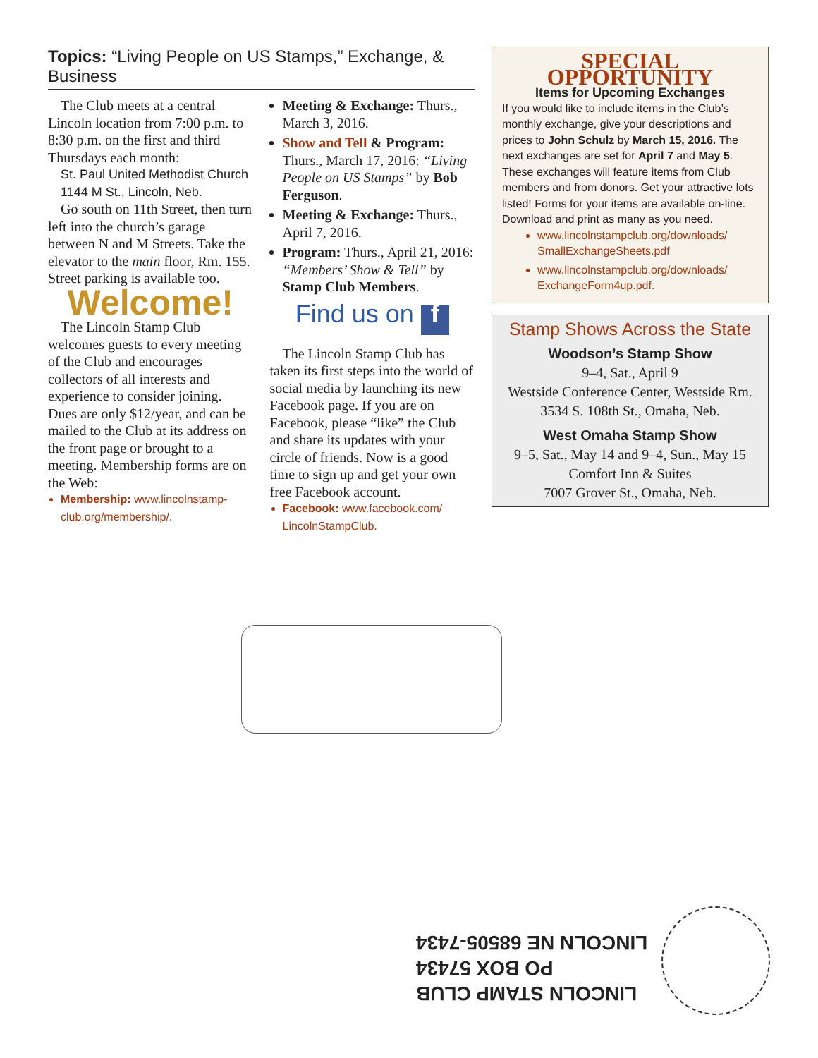Topics: “Living People on US Stamps,” Exchange, & Business
The Club meets at a central Lincoln location from 7:00 p.m. to 8:30 p.m. on the first and third Thursdays each month:
St. Paul United Methodist Church
1144 M St., Lincoln, Neb.
Go south on 11th Street, then turn left into the church’s garage between N and M Streets. Take the elevator to the main floor, Rm. 155. Street parking is available too.
Welcome!
The Lincoln Stamp Club welcomes guests to every meeting of the Club and encourages collectors of all interests and experience to consider joining. Dues are only $12/year, and can be mailed to the Club at its address on the front page or brought to a meeting. Membership forms are on the Web:
Membership: www.lincolnstamp-club.org/membership/.
Meeting & Exchange: Thurs., March 3, 2016.
Show and Tell & Program: Thurs., March 17, 2016: “Living People on US Stamps” by Bob Ferguson.
Meeting & Exchange: Thurs., April 7, 2016.
Program: Thurs., April 21, 2016: “Members’ Show & Tell” by Stamp Club Members.
Find us on f
The Lincoln Stamp Club has taken its first steps into the world of social media by launching its new Facebook page. If you are on Facebook, please “like” the Club and share its updates with your circle of friends. Now is a good time to sign up and get your own free Facebook account.
Facebook: www.facebook.com/ LincolnStampClub.
SPECIAL OPPORTUNITY
Items for Upcoming Exchanges
If you would like to include items in the Club’s monthly exchange, give your descriptions and prices to John Schulz by March 15, 2016. The next exchanges are set for April 7 and May 5. These exchanges will feature items from Club members and from donors. Get your attractive lots listed! Forms for your items are available on-line. Download and print as many as you need.
www.lincolnstampclub.org/downloads/ SmallExchangeSheets.pdf
www.lincolnstampclub.org/downloads/ ExchangeForm4up.pdf.
Stamp Shows Across the State
Woodson’s Stamp Show
9–4, Sat., April 9
Westside Conference Center, Westside Rm.
3534 S. 108th St., Omaha, Neb.
West Omaha Stamp Show
9–5, Sat., May 14 and 9–4, Sun., May 15
Comfort Inn & Suites
7007 Grover St., Omaha, Neb.
LINCOLN STAMP CLUB
PO BOX 57434
LINCOLN NE 68505-7434